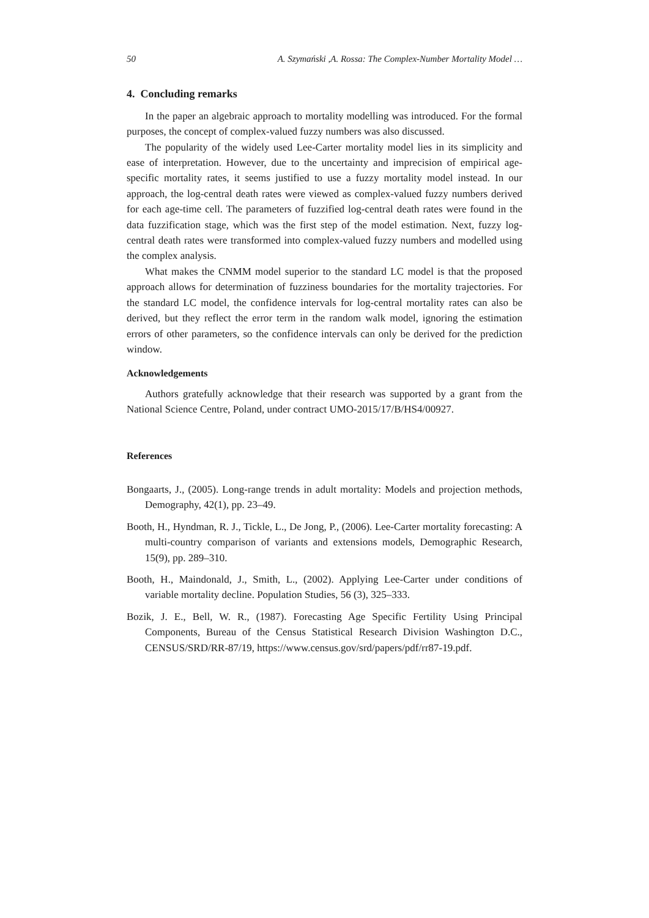50 A. Szymański ,A. Rossa: The Complex-Number Mortality Model …
4. Concluding remarks
In the paper an algebraic approach to mortality modelling was introduced. For the formal purposes, the concept of complex-valued fuzzy numbers was also discussed.
The popularity of the widely used Lee-Carter mortality model lies in its simplicity and ease of interpretation. However, due to the uncertainty and imprecision of empirical age-specific mortality rates, it seems justified to use a fuzzy mortality model instead. In our approach, the log-central death rates were viewed as complex-valued fuzzy numbers derived for each age-time cell. The parameters of fuzzified log-central death rates were found in the data fuzzification stage, which was the first step of the model estimation. Next, fuzzy log-central death rates were transformed into complex-valued fuzzy numbers and modelled using the complex analysis.
What makes the CNMM model superior to the standard LC model is that the proposed approach allows for determination of fuzziness boundaries for the mortality trajectories. For the standard LC model, the confidence intervals for log-central mortality rates can also be derived, but they reflect the error term in the random walk model, ignoring the estimation errors of other parameters, so the confidence intervals can only be derived for the prediction window.
Acknowledgements
Authors gratefully acknowledge that their research was supported by a grant from the National Science Centre, Poland, under contract UMO-2015/17/B/HS4/00927.
References
Bongaarts, J., (2005). Long-range trends in adult mortality: Models and projection methods, Demography, 42(1), pp. 23–49.
Booth, H., Hyndman, R. J., Tickle, L., De Jong, P., (2006). Lee-Carter mortality forecasting: A multi-country comparison of variants and extensions models, Demographic Research, 15(9), pp. 289–310.
Booth, H., Maindonald, J., Smith, L., (2002). Applying Lee-Carter under conditions of variable mortality decline. Population Studies, 56 (3), 325–333.
Bozik, J. E., Bell, W. R., (1987). Forecasting Age Specific Fertility Using Principal Components, Bureau of the Census Statistical Research Division Washington D.C., CENSUS/SRD/RR-87/19, https://www.census.gov/srd/papers/pdf/rr87-19.pdf.